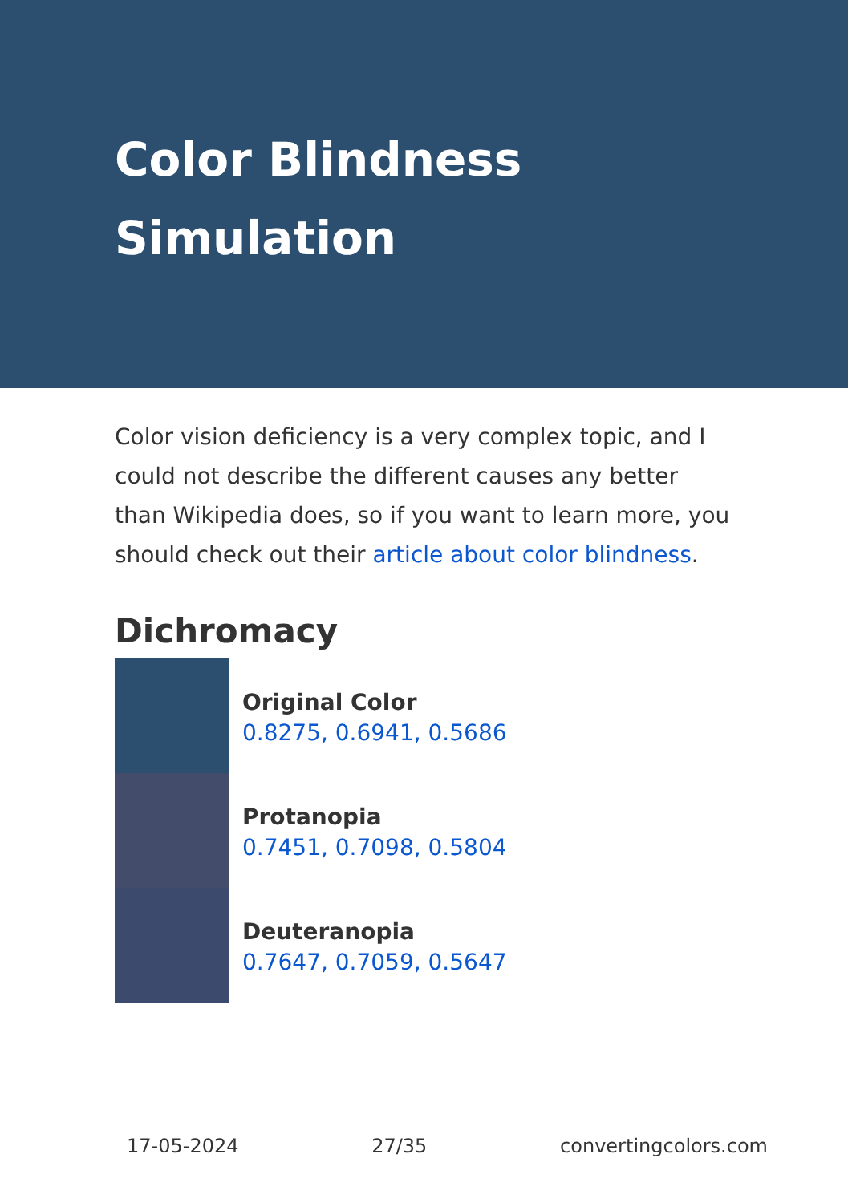Color Blindness Simulation
Color vision deficiency is a very complex topic, and I could not describe the different causes any better than Wikipedia does, so if you want to learn more, you should check out their article about color blindness.
Dichromacy
Original Color
0.8275, 0.6941, 0.5686
Protanopia
0.7451, 0.7098, 0.5804
Deuteranopia
0.7647, 0.7059, 0.5647
17-05-2024 27/35 convertingcolors.com